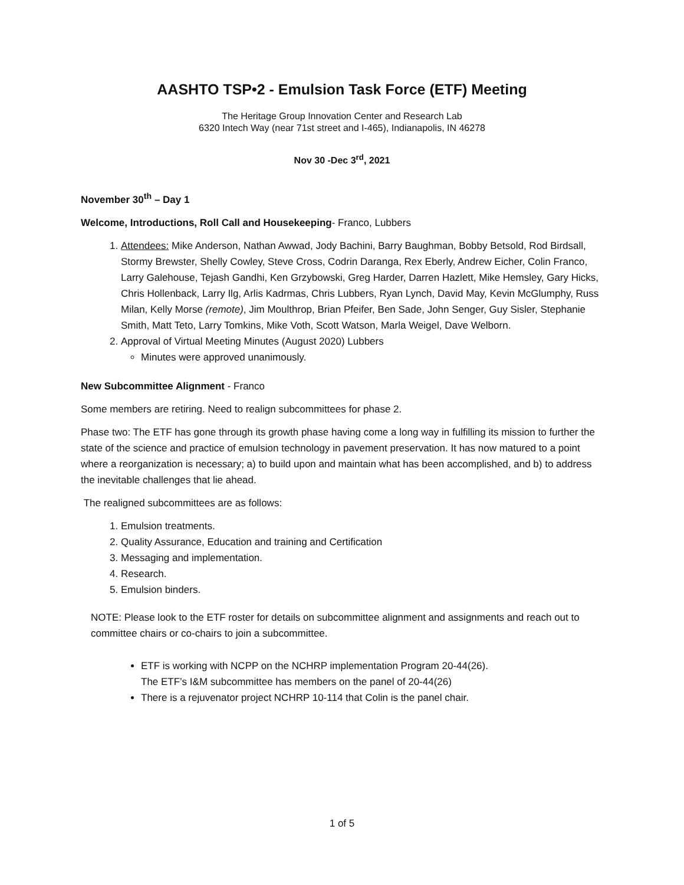AASHTO TSP•2 - Emulsion Task Force (ETF) Meeting
The Heritage Group Innovation Center and Research Lab
6320 Intech Way (near 71st street and I-465), Indianapolis, IN 46278
Nov 30 -Dec 3<sup>rd</sup>, 2021
November 30<sup>th</sup> – Day 1
Welcome, Introductions, Roll Call and Housekeeping- Franco, Lubbers
1. Attendees: Mike Anderson, Nathan Awwad, Jody Bachini, Barry Baughman, Bobby Betsold, Rod Birdsall, Stormy Brewster, Shelly Cowley, Steve Cross, Codrin Daranga, Rex Eberly, Andrew Eicher, Colin Franco, Larry Galehouse, Tejash Gandhi, Ken Grzybowski, Greg Harder, Darren Hazlett, Mike Hemsley, Gary Hicks, Chris Hollenback, Larry Ilg, Arlis Kadrmas, Chris Lubbers, Ryan Lynch, David May, Kevin McGlumphy, Russ Milan, Kelly Morse (remote), Jim Moulthrop, Brian Pfeifer, Ben Sade, John Senger, Guy Sisler, Stephanie Smith, Matt Teto, Larry Tomkins, Mike Voth, Scott Watson, Marla Weigel, Dave Welborn.
2. Approval of Virtual Meeting Minutes (August 2020) Lubbers
Minutes were approved unanimously.
New Subcommittee Alignment - Franco
Some members are retiring. Need to realign subcommittees for phase 2.
Phase two: The ETF has gone through its growth phase having come a long way in fulfilling its mission to further the state of the science and practice of emulsion technology in pavement preservation. It has now matured to a point where a reorganization is necessary; a) to build upon and maintain what has been accomplished, and b) to address the inevitable challenges that lie ahead.
The realigned subcommittees are as follows:
1. Emulsion treatments.
2. Quality Assurance, Education and training and Certification
3. Messaging and implementation.
4. Research.
5. Emulsion binders.
NOTE: Please look to the ETF roster for details on subcommittee alignment and assignments and reach out to committee chairs or co-chairs to join a subcommittee.
ETF is working with NCPP on the NCHRP implementation Program 20-44(26).
The ETF’s I&M subcommittee has members on the panel of 20-44(26)
There is a rejuvenator project NCHRP 10-114 that Colin is the panel chair.
1 of 5